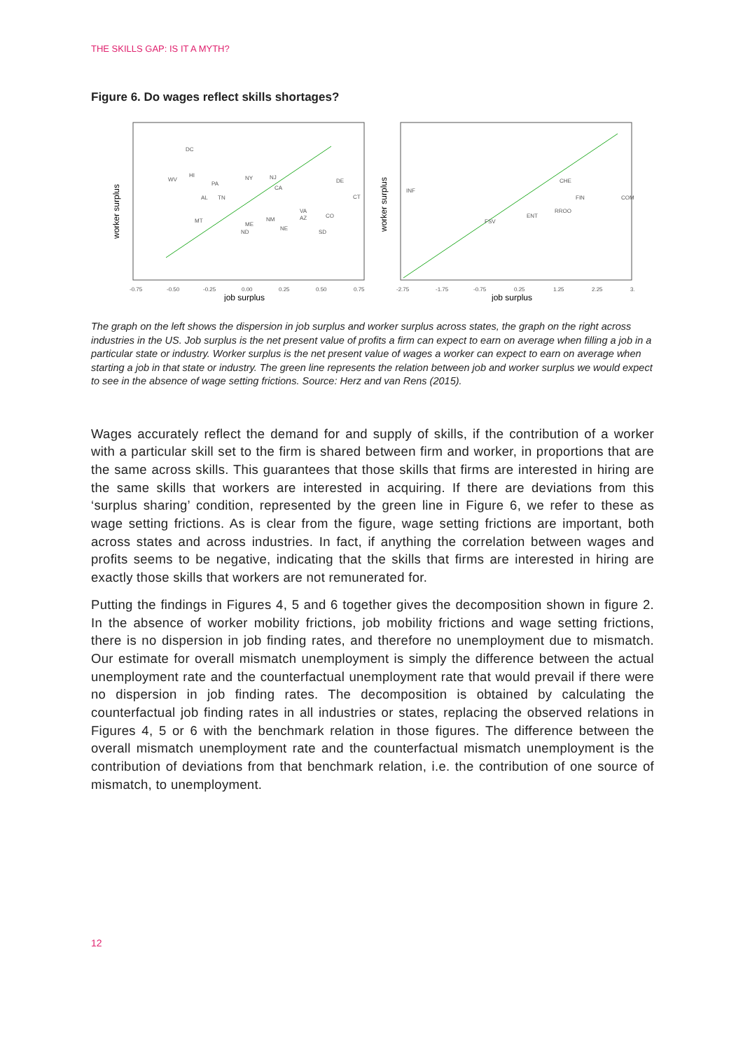THE SKILLS GAP: IS IT A MYTH?
Figure 6. Do wages reflect skills shortages?
worker surplus
-0.75
-0.50
-0.25
0.00
0.25
0.50
0.75
DC
HI
WV
PA
NY
NJ
DE
CT
AL
TN
CA
MT
CO
VA
AZ
SD
NE
ND
ME
NM
job surplus
worker surplus
-2.75
-1.75
-0.75
0.25
1.25
2.25
3.
INF
CHE
FIN
COM
RROO
ENT
FSV
job surplus
The graph on the left shows the dispersion in job surplus and worker surplus across states, the graph on the right across industries in the US. Job surplus is the net present value of profits a firm can expect to earn on average when filling a job in a particular state or industry. Worker surplus is the net present value of wages a worker can expect to earn on average when starting a job in that state or industry. The green line represents the relation between job and worker surplus we would expect to see in the absence of wage setting frictions. Source: Herz and van Rens (2015).
Wages accurately reflect the demand for and supply of skills, if the contribution of a worker with a particular skill set to the firm is shared between firm and worker, in proportions that are the same across skills. This guarantees that those skills that firms are interested in hiring are the same skills that workers are interested in acquiring. If there are deviations from this ‘surplus sharing’ condition, represented by the green line in Figure 6, we refer to these as wage setting frictions. As is clear from the figure, wage setting frictions are important, both across states and across industries. In fact, if anything the correlation between wages and profits seems to be negative, indicating that the skills that firms are interested in hiring are exactly those skills that workers are not remunerated for.
Putting the findings in Figures 4, 5 and 6 together gives the decomposition shown in figure 2. In the absence of worker mobility frictions, job mobility frictions and wage setting frictions, there is no dispersion in job finding rates, and therefore no unemployment due to mismatch. Our estimate for overall mismatch unemployment is simply the difference between the actual unemployment rate and the counterfactual unemployment rate that would prevail if there were no dispersion in job finding rates. The decomposition is obtained by calculating the counterfactual job finding rates in all industries or states, replacing the observed relations in Figures 4, 5 or 6 with the benchmark relation in those figures. The difference between the overall mismatch unemployment rate and the counterfactual mismatch unemployment is the contribution of deviations from that benchmark relation, i.e. the contribution of one source of mismatch, to unemployment.
12